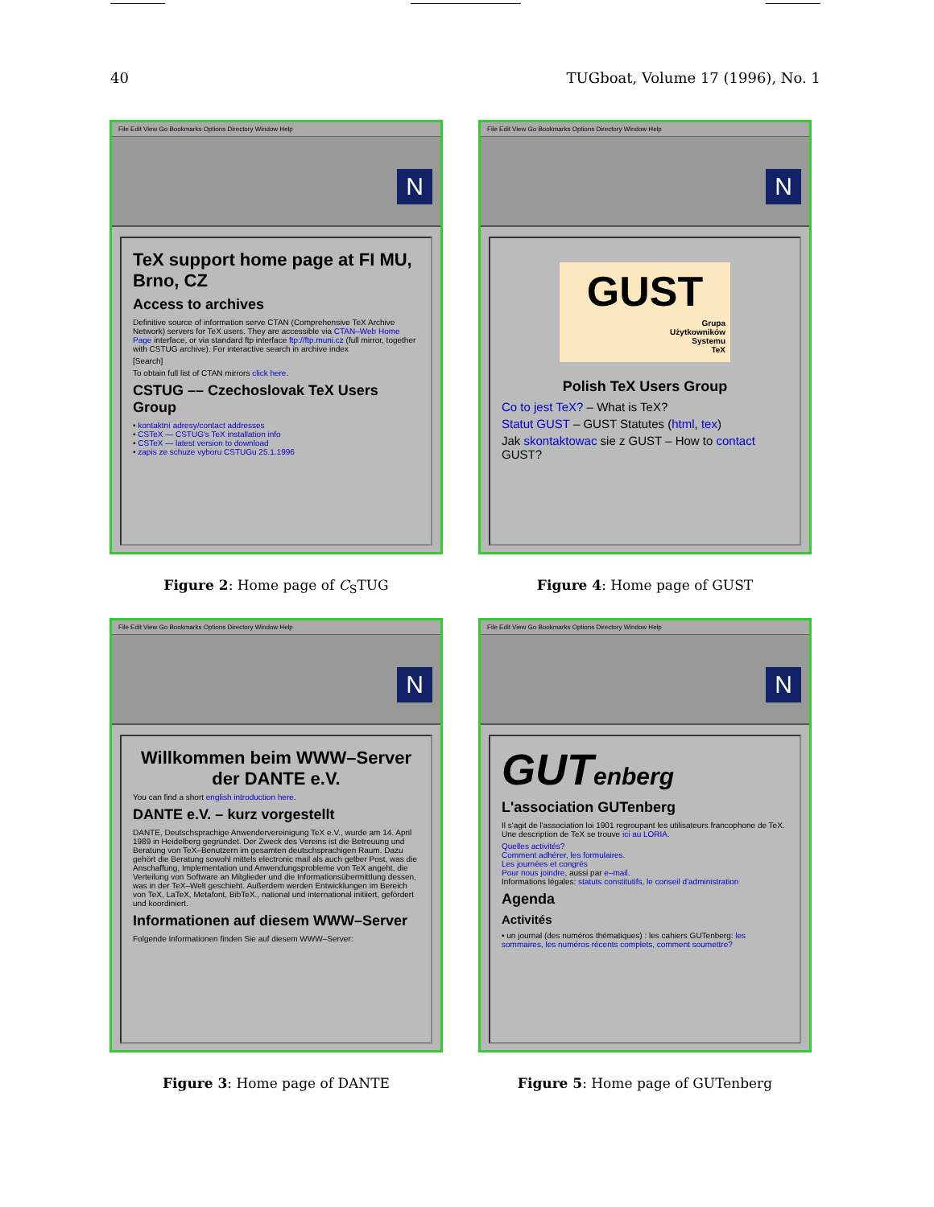40 TUGboat, Volume 17 (1996), No. 1
File Edit View Go Bookmarks Options Directory Window Help
N
TeX support home page at FI MU, Brno, CZ
Access to archives
Definitive source of information serve CTAN (Comprehensive TeX Archive Network) servers for TeX users. They are accessible via CTAN–Web Home Page interface, or via standard ftp interface ftp://ftp.muni.cz (full mirror, together with CSTUG archive). For interactive search in archive index
[Search]
To obtain full list of CTAN mirrors click here.
CSTUG –– Czechoslovak TeX Users Group
• kontaktní adresy/contact addresses
• CSTeX — CSTUG's TeX installation info
• CSTeX — latest version to download
• zapis ze schuze vyboru CSTUGu 25.1.1996
Figure 2: Home page of C<sub>S</sub>TUG
File Edit View Go Bookmarks Options Directory Window Help
N
GUST
Grupa
Użytkowników
Systemu
TeX
Polish TeX Users Group
Co to jest TeX? – What is TeX?
Statut GUST – GUST Statutes (html, tex)
Jak skontaktowac sie z GUST – How to contact GUST?
Figure 4: Home page of GUST
File Edit View Go Bookmarks Options Directory Window Help
N
Willkommen beim WWW–Server der DANTE e.V.
You can find a short english introduction here.
DANTE e.V. – kurz vorgestellt
DANTE, Deutschsprachige Anwendervereinigung TeX e.V., wurde am 14. April 1989 in Heidelberg gegründet. Der Zweck des Vereins ist die Betreuung und Beratung von TeX–Benutzern im gesamten deutschsprachigen Raum. Dazu gehört die Beratung sowohl mittels electronic mail als auch gelber Post, was die Anschaffung, Implementation und Anwendungsprobleme von TeX angeht, die Verteilung von Software an Mitglieder und die Informationsübermittlung dessen, was in der TeX–Welt geschieht. Außerdem werden Entwicklungen im Bereich von TeX, LaTeX, Metafont, BibTeX., national und international initiiert, gefördert und koordiniert.
Informationen auf diesem WWW–Server
Folgende Informationen finden Sie auf diesem WWW–Server:
Figure 3: Home page of DANTE
File Edit View Go Bookmarks Options Directory Window Help
N
GUTenberg
L'association GUTenberg
Il s'agit de l'association loi 1901 regroupant les utilisateurs francophone de TeX. Une description de TeX se trouve ici au LORIA.
Quelles activités?
Comment adhérer, les formulaires.
Les journées et congrès
Pour nous joindre, aussi par e–mail.
Informations légales: statuts constitutifs, le conseil d'administration
Agenda
Activités
• un journal (des numéros thématiques) : les cahiers GUTenberg: les sommaires, les numéros récents complets, comment soumettre?
Figure 5: Home page of GUTenberg